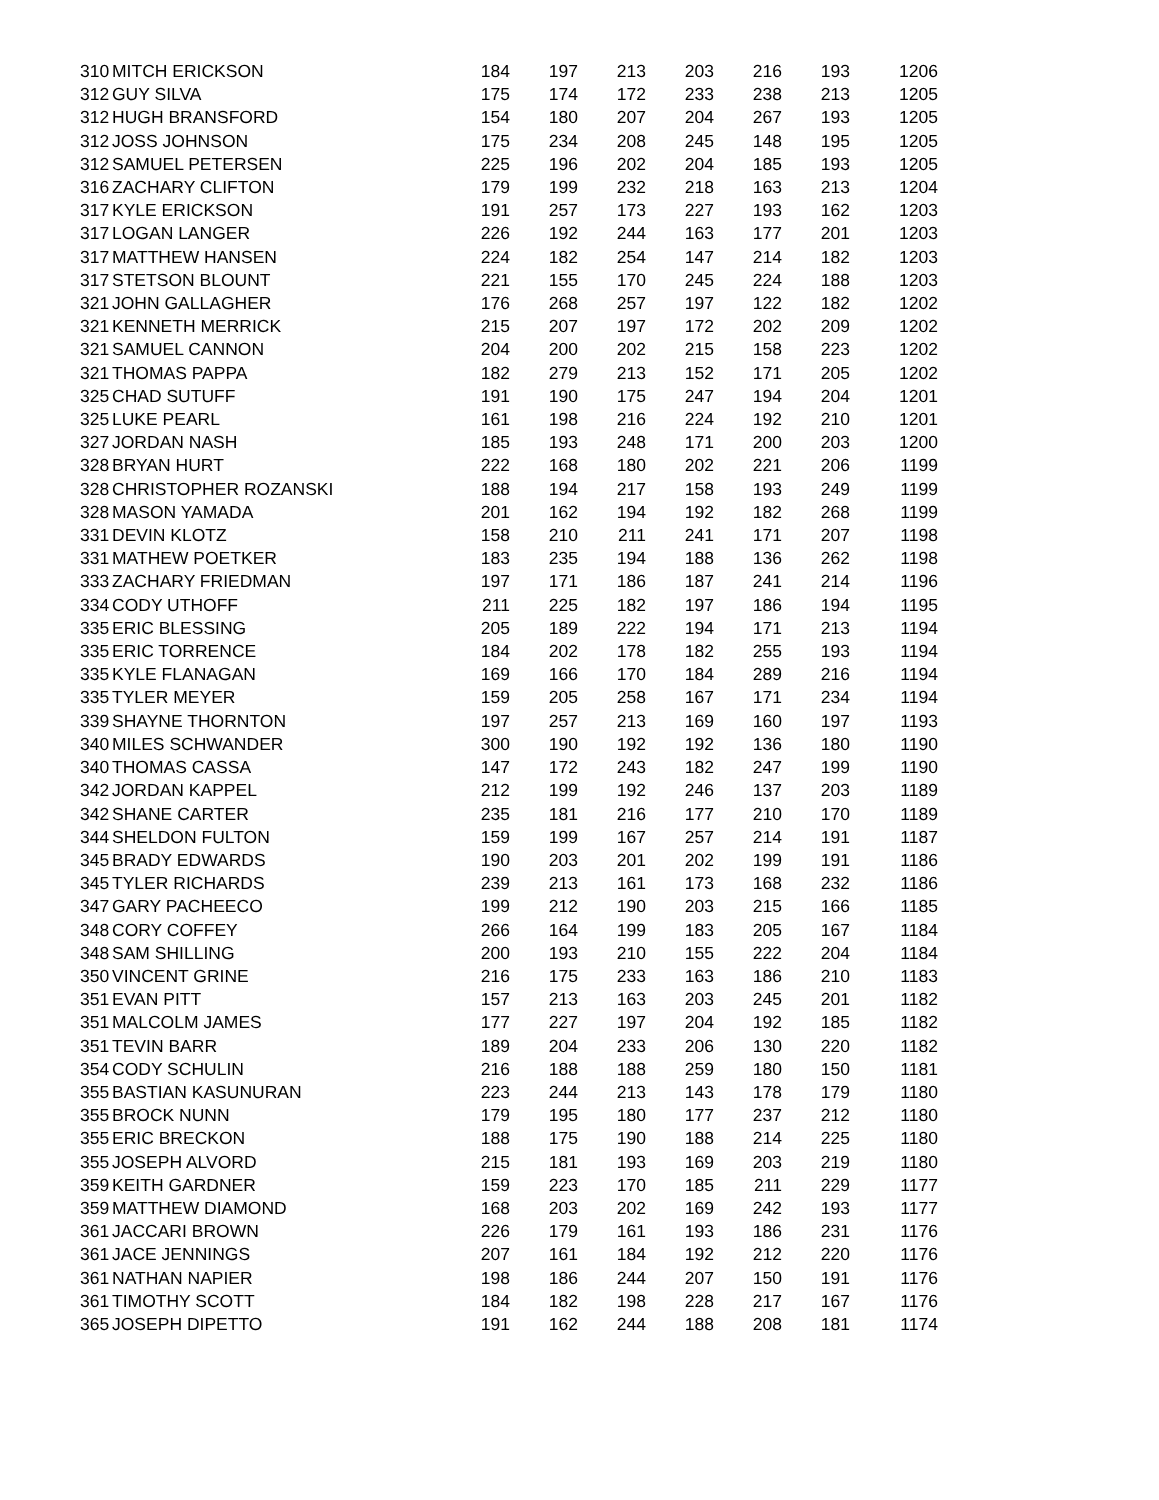| 310 | MITCH ERICKSON | 184 | 197 | 213 | 203 | 216 | 193 | 1206 |
| 312 | GUY SILVA | 175 | 174 | 172 | 233 | 238 | 213 | 1205 |
| 312 | HUGH BRANSFORD | 154 | 180 | 207 | 204 | 267 | 193 | 1205 |
| 312 | JOSS JOHNSON | 175 | 234 | 208 | 245 | 148 | 195 | 1205 |
| 312 | SAMUEL PETERSEN | 225 | 196 | 202 | 204 | 185 | 193 | 1205 |
| 316 | ZACHARY CLIFTON | 179 | 199 | 232 | 218 | 163 | 213 | 1204 |
| 317 | KYLE ERICKSON | 191 | 257 | 173 | 227 | 193 | 162 | 1203 |
| 317 | LOGAN LANGER | 226 | 192 | 244 | 163 | 177 | 201 | 1203 |
| 317 | MATTHEW HANSEN | 224 | 182 | 254 | 147 | 214 | 182 | 1203 |
| 317 | STETSON BLOUNT | 221 | 155 | 170 | 245 | 224 | 188 | 1203 |
| 321 | JOHN GALLAGHER | 176 | 268 | 257 | 197 | 122 | 182 | 1202 |
| 321 | KENNETH MERRICK | 215 | 207 | 197 | 172 | 202 | 209 | 1202 |
| 321 | SAMUEL CANNON | 204 | 200 | 202 | 215 | 158 | 223 | 1202 |
| 321 | THOMAS PAPPA | 182 | 279 | 213 | 152 | 171 | 205 | 1202 |
| 325 | CHAD SUTUFF | 191 | 190 | 175 | 247 | 194 | 204 | 1201 |
| 325 | LUKE PEARL | 161 | 198 | 216 | 224 | 192 | 210 | 1201 |
| 327 | JORDAN NASH | 185 | 193 | 248 | 171 | 200 | 203 | 1200 |
| 328 | BRYAN HURT | 222 | 168 | 180 | 202 | 221 | 206 | 1199 |
| 328 | CHRISTOPHER ROZANSKI | 188 | 194 | 217 | 158 | 193 | 249 | 1199 |
| 328 | MASON YAMADA | 201 | 162 | 194 | 192 | 182 | 268 | 1199 |
| 331 | DEVIN KLOTZ | 158 | 210 | 211 | 241 | 171 | 207 | 1198 |
| 331 | MATHEW POETKER | 183 | 235 | 194 | 188 | 136 | 262 | 1198 |
| 333 | ZACHARY FRIEDMAN | 197 | 171 | 186 | 187 | 241 | 214 | 1196 |
| 334 | CODY UTHOFF | 211 | 225 | 182 | 197 | 186 | 194 | 1195 |
| 335 | ERIC BLESSING | 205 | 189 | 222 | 194 | 171 | 213 | 1194 |
| 335 | ERIC TORRENCE | 184 | 202 | 178 | 182 | 255 | 193 | 1194 |
| 335 | KYLE FLANAGAN | 169 | 166 | 170 | 184 | 289 | 216 | 1194 |
| 335 | TYLER MEYER | 159 | 205 | 258 | 167 | 171 | 234 | 1194 |
| 339 | SHAYNE THORNTON | 197 | 257 | 213 | 169 | 160 | 197 | 1193 |
| 340 | MILES SCHWANDER | 300 | 190 | 192 | 192 | 136 | 180 | 1190 |
| 340 | THOMAS CASSA | 147 | 172 | 243 | 182 | 247 | 199 | 1190 |
| 342 | JORDAN KAPPEL | 212 | 199 | 192 | 246 | 137 | 203 | 1189 |
| 342 | SHANE CARTER | 235 | 181 | 216 | 177 | 210 | 170 | 1189 |
| 344 | SHELDON FULTON | 159 | 199 | 167 | 257 | 214 | 191 | 1187 |
| 345 | BRADY EDWARDS | 190 | 203 | 201 | 202 | 199 | 191 | 1186 |
| 345 | TYLER RICHARDS | 239 | 213 | 161 | 173 | 168 | 232 | 1186 |
| 347 | GARY PACHEECO | 199 | 212 | 190 | 203 | 215 | 166 | 1185 |
| 348 | CORY COFFEY | 266 | 164 | 199 | 183 | 205 | 167 | 1184 |
| 348 | SAM SHILLING | 200 | 193 | 210 | 155 | 222 | 204 | 1184 |
| 350 | VINCENT GRINE | 216 | 175 | 233 | 163 | 186 | 210 | 1183 |
| 351 | EVAN PITT | 157 | 213 | 163 | 203 | 245 | 201 | 1182 |
| 351 | MALCOLM JAMES | 177 | 227 | 197 | 204 | 192 | 185 | 1182 |
| 351 | TEVIN BARR | 189 | 204 | 233 | 206 | 130 | 220 | 1182 |
| 354 | CODY SCHULIN | 216 | 188 | 188 | 259 | 180 | 150 | 1181 |
| 355 | BASTIAN KASUNURAN | 223 | 244 | 213 | 143 | 178 | 179 | 1180 |
| 355 | BROCK NUNN | 179 | 195 | 180 | 177 | 237 | 212 | 1180 |
| 355 | ERIC BRECKON | 188 | 175 | 190 | 188 | 214 | 225 | 1180 |
| 355 | JOSEPH ALVORD | 215 | 181 | 193 | 169 | 203 | 219 | 1180 |
| 359 | KEITH GARDNER | 159 | 223 | 170 | 185 | 211 | 229 | 1177 |
| 359 | MATTHEW DIAMOND | 168 | 203 | 202 | 169 | 242 | 193 | 1177 |
| 361 | JACCARI BROWN | 226 | 179 | 161 | 193 | 186 | 231 | 1176 |
| 361 | JACE JENNINGS | 207 | 161 | 184 | 192 | 212 | 220 | 1176 |
| 361 | NATHAN NAPIER | 198 | 186 | 244 | 207 | 150 | 191 | 1176 |
| 361 | TIMOTHY SCOTT | 184 | 182 | 198 | 228 | 217 | 167 | 1176 |
| 365 | JOSEPH DIPETTO | 191 | 162 | 244 | 188 | 208 | 181 | 1174 |